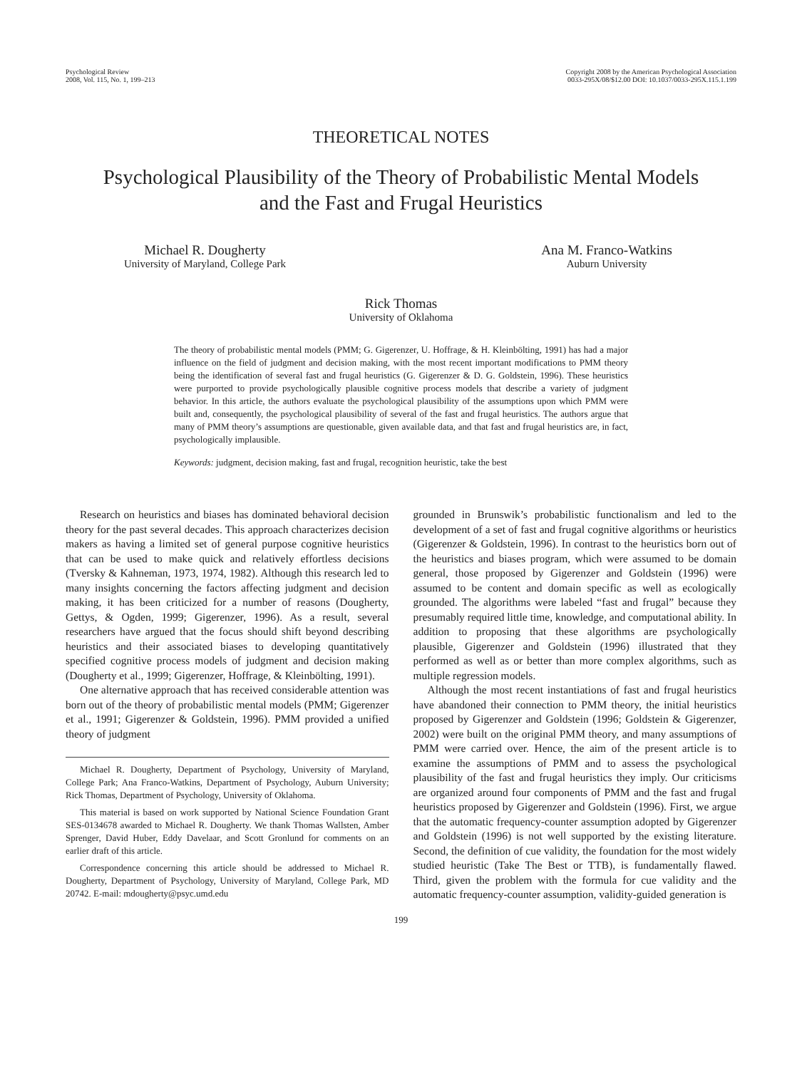Psychological Review
2008, Vol. 115, No. 1, 199–213
Copyright 2008 by the American Psychological Association
0033-295X/08/$12.00 DOI: 10.1037/0033-295X.115.1.199
THEORETICAL NOTES
Psychological Plausibility of the Theory of Probabilistic Mental Models
and the Fast and Frugal Heuristics
Michael R. Dougherty
University of Maryland, College Park
Ana M. Franco-Watkins
Auburn University
Rick Thomas
University of Oklahoma
The theory of probabilistic mental models (PMM; G. Gigerenzer, U. Hoffrage, & H. Kleinbölting, 1991) has had a major influence on the field of judgment and decision making, with the most recent important modifications to PMM theory being the identification of several fast and frugal heuristics (G. Gigerenzer & D. G. Goldstein, 1996). These heuristics were purported to provide psychologically plausible cognitive process models that describe a variety of judgment behavior. In this article, the authors evaluate the psychological plausibility of the assumptions upon which PMM were built and, consequently, the psychological plausibility of several of the fast and frugal heuristics. The authors argue that many of PMM theory’s assumptions are questionable, given available data, and that fast and frugal heuristics are, in fact, psychologically implausible.
Keywords: judgment, decision making, fast and frugal, recognition heuristic, take the best
Research on heuristics and biases has dominated behavioral decision theory for the past several decades. This approach characterizes decision makers as having a limited set of general purpose cognitive heuristics that can be used to make quick and relatively effortless decisions (Tversky & Kahneman, 1973, 1974, 1982). Although this research led to many insights concerning the factors affecting judgment and decision making, it has been criticized for a number of reasons (Dougherty, Gettys, & Ogden, 1999; Gigerenzer, 1996). As a result, several researchers have argued that the focus should shift beyond describing heuristics and their associated biases to developing quantitatively specified cognitive process models of judgment and decision making (Dougherty et al., 1999; Gigerenzer, Hoffrage, & Kleinbölting, 1991).
One alternative approach that has received considerable attention was born out of the theory of probabilistic mental models (PMM; Gigerenzer et al., 1991; Gigerenzer & Goldstein, 1996). PMM provided a unified theory of judgment
Michael R. Dougherty, Department of Psychology, University of Maryland, College Park; Ana Franco-Watkins, Department of Psychology, Auburn University; Rick Thomas, Department of Psychology, University of Oklahoma.
This material is based on work supported by National Science Foundation Grant SES-0134678 awarded to Michael R. Dougherty. We thank Thomas Wallsten, Amber Sprenger, David Huber, Eddy Davelaar, and Scott Gronlund for comments on an earlier draft of this article.
Correspondence concerning this article should be addressed to Michael R. Dougherty, Department of Psychology, University of Maryland, College Park, MD 20742. E-mail: mdougherty@psyc.umd.edu
grounded in Brunswik’s probabilistic functionalism and led to the development of a set of fast and frugal cognitive algorithms or heuristics (Gigerenzer & Goldstein, 1996). In contrast to the heuristics born out of the heuristics and biases program, which were assumed to be domain general, those proposed by Gigerenzer and Goldstein (1996) were assumed to be content and domain specific as well as ecologically grounded. The algorithms were labeled “fast and frugal” because they presumably required little time, knowledge, and computational ability. In addition to proposing that these algorithms are psychologically plausible, Gigerenzer and Goldstein (1996) illustrated that they performed as well as or better than more complex algorithms, such as multiple regression models.
Although the most recent instantiations of fast and frugal heuristics have abandoned their connection to PMM theory, the initial heuristics proposed by Gigerenzer and Goldstein (1996; Goldstein & Gigerenzer, 2002) were built on the original PMM theory, and many assumptions of PMM were carried over. Hence, the aim of the present article is to examine the assumptions of PMM and to assess the psychological plausibility of the fast and frugal heuristics they imply. Our criticisms are organized around four components of PMM and the fast and frugal heuristics proposed by Gigerenzer and Goldstein (1996). First, we argue that the automatic frequency-counter assumption adopted by Gigerenzer and Goldstein (1996) is not well supported by the existing literature. Second, the definition of cue validity, the foundation for the most widely studied heuristic (Take The Best or TTB), is fundamentally flawed. Third, given the problem with the formula for cue validity and the automatic frequency-counter assumption, validity-guided generation is
199